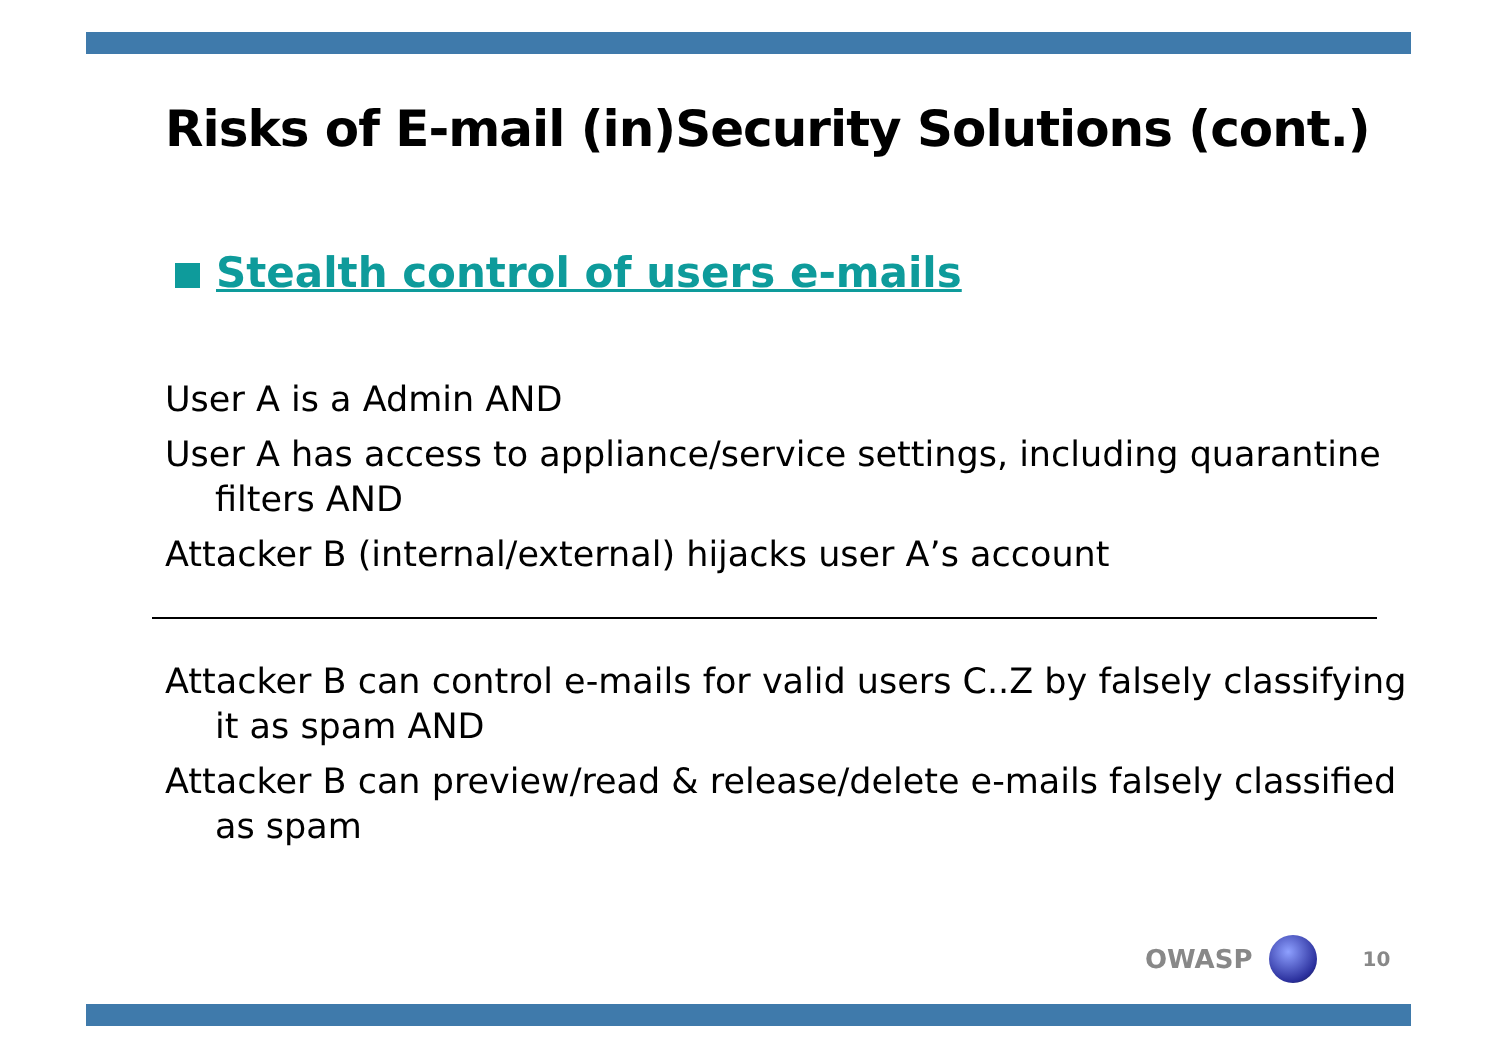Risks of E-mail (in)Security Solutions (cont.)
Stealth control of users e-mails
User A is a Admin AND
User A has access to appliance/service settings, including quarantine filters AND
Attacker B (internal/external) hijacks user A’s account
Attacker B can control e-mails for valid users C..Z by falsely classifying it as spam AND
Attacker B can preview/read & release/delete e-mails falsely classified as spam
OWASP
10